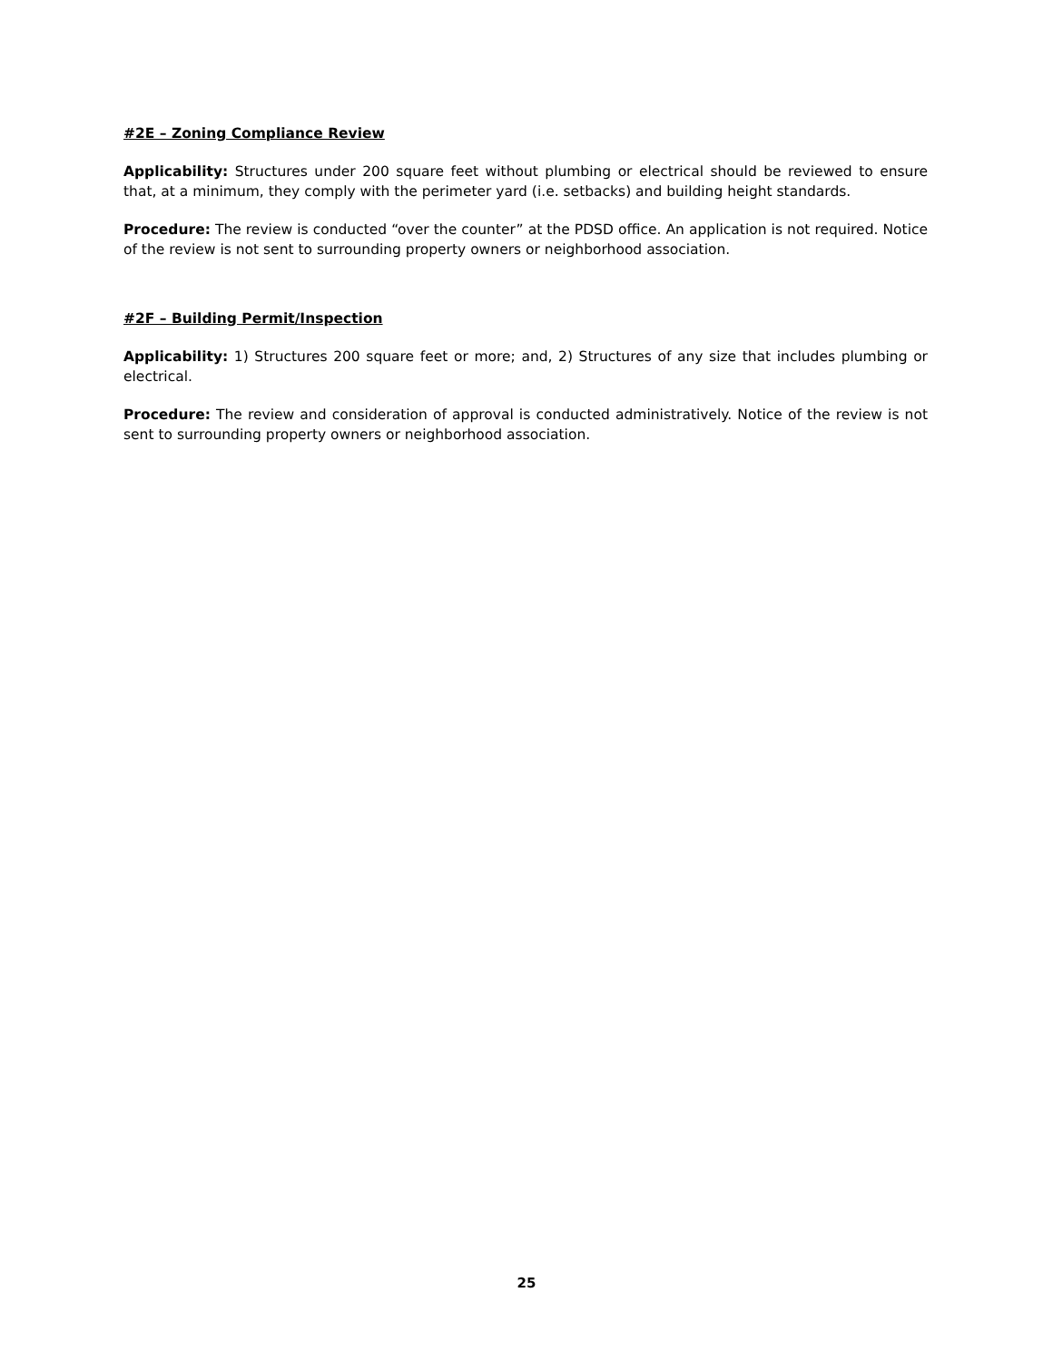#2E – Zoning Compliance Review
Applicability: Structures under 200 square feet without plumbing or electrical should be reviewed to ensure that, at a minimum, they comply with the perimeter yard (i.e. setbacks) and building height standards.
Procedure: The review is conducted “over the counter” at the PDSD office. An application is not required. Notice of the review is not sent to surrounding property owners or neighborhood association.
#2F – Building Permit/Inspection
Applicability: 1) Structures 200 square feet or more; and, 2) Structures of any size that includes plumbing or electrical.
Procedure: The review and consideration of approval is conducted administratively. Notice of the review is not sent to surrounding property owners or neighborhood association.
25